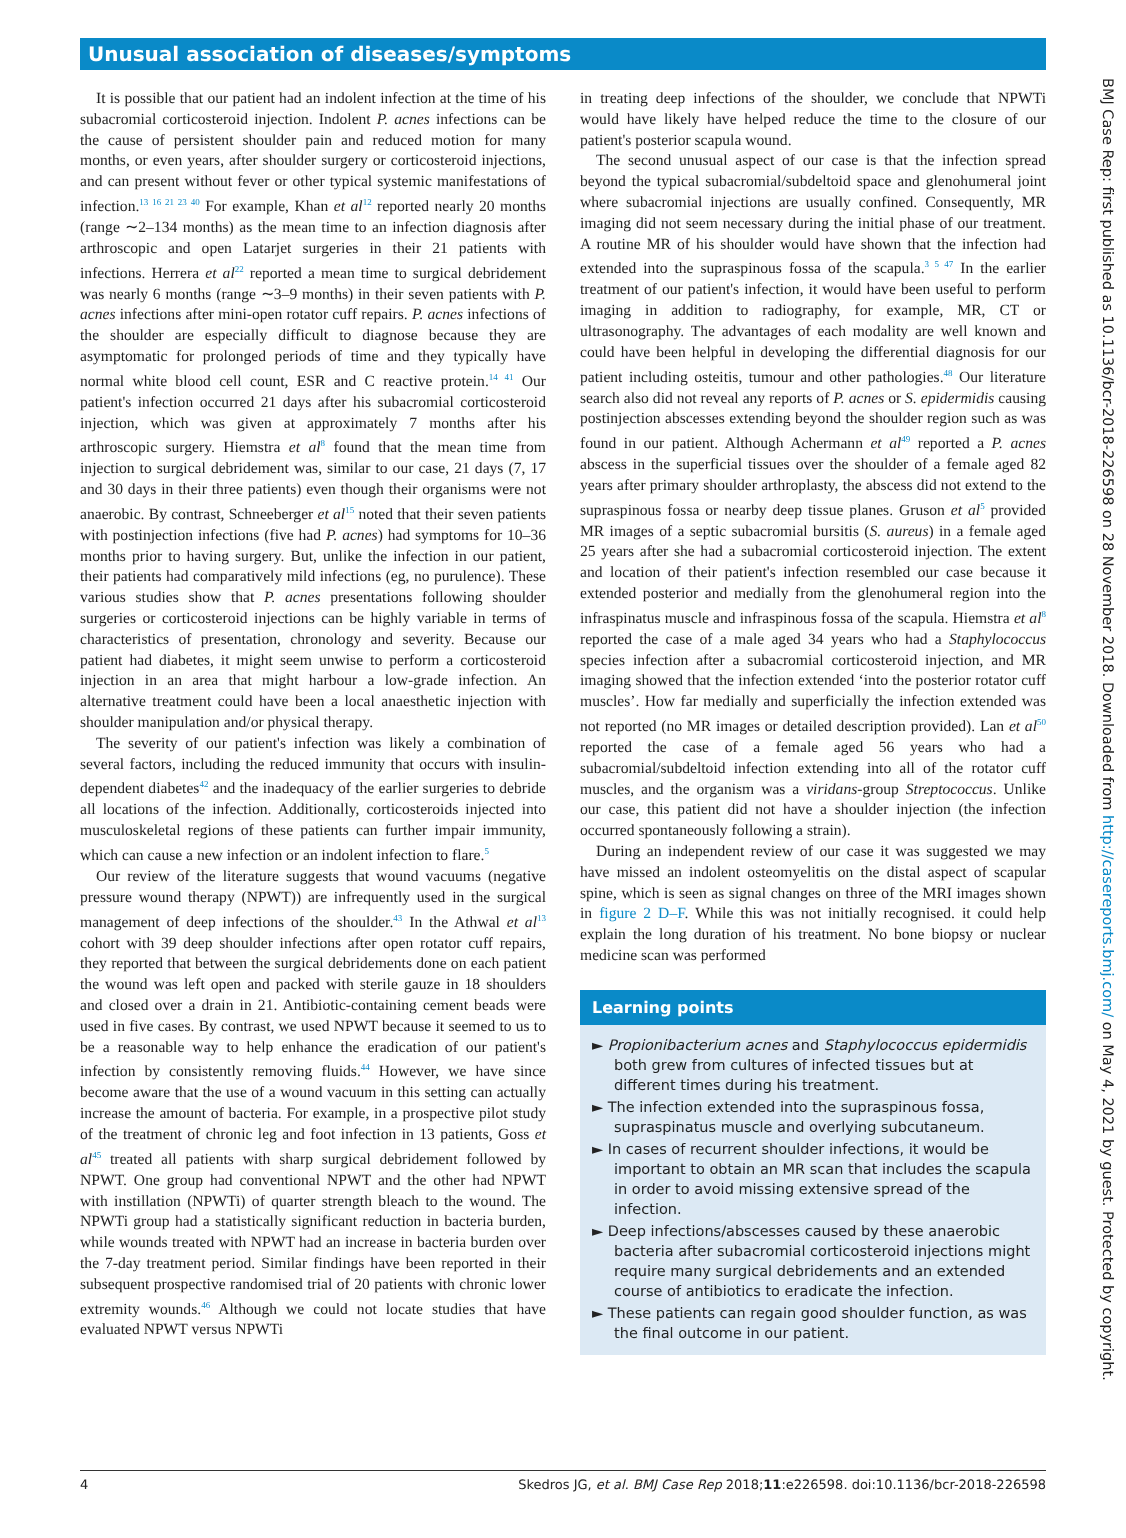Unusual association of diseases/symptoms
It is possible that our patient had an indolent infection at the time of his subacromial corticosteroid injection. Indolent P. acnes infections can be the cause of persistent shoulder pain and reduced motion for many months, or even years, after shoulder surgery or corticosteroid injections, and can present without fever or other typical systemic manifestations of infection.<sup>13 16 21 23 40</sup> For example, Khan et al<sup>12</sup> reported nearly 20 months (range ∼2–134 months) as the mean time to an infection diagnosis after arthroscopic and open Latarjet surgeries in their 21 patients with infections. Herrera et al<sup>22</sup> reported a mean time to surgical debridement was nearly 6 months (range ∼3–9 months) in their seven patients with P. acnes infections after mini-open rotator cuff repairs. P. acnes infections of the shoulder are especially difficult to diagnose because they are asymptomatic for prolonged periods of time and they typically have normal white blood cell count, ESR and C reactive protein.<sup>14 41</sup> Our patient's infection occurred 21 days after his subacromial corticosteroid injection, which was given at approximately 7 months after his arthroscopic surgery. Hiemstra et al<sup>8</sup> found that the mean time from injection to surgical debridement was, similar to our case, 21 days (7, 17 and 30 days in their three patients) even though their organisms were not anaerobic. By contrast, Schneeberger et al<sup>15</sup> noted that their seven patients with postinjection infections (five had P. acnes) had symptoms for 10–36 months prior to having surgery. But, unlike the infection in our patient, their patients had comparatively mild infections (eg, no purulence). These various studies show that P. acnes presentations following shoulder surgeries or corticosteroid injections can be highly variable in terms of characteristics of presentation, chronology and severity. Because our patient had diabetes, it might seem unwise to perform a corticosteroid injection in an area that might harbour a low-grade infection. An alternative treatment could have been a local anaesthetic injection with shoulder manipulation and/or physical therapy.
The severity of our patient's infection was likely a combination of several factors, including the reduced immunity that occurs with insulin-dependent diabetes<sup>42</sup> and the inadequacy of the earlier surgeries to debride all locations of the infection. Additionally, corticosteroids injected into musculoskeletal regions of these patients can further impair immunity, which can cause a new infection or an indolent infection to flare.<sup>5</sup>
Our review of the literature suggests that wound vacuums (negative pressure wound therapy (NPWT)) are infrequently used in the surgical management of deep infections of the shoulder.<sup>43</sup> In the Athwal et al<sup>13</sup> cohort with 39 deep shoulder infections after open rotator cuff repairs, they reported that between the surgical debridements done on each patient the wound was left open and packed with sterile gauze in 18 shoulders and closed over a drain in 21. Antibiotic-containing cement beads were used in five cases. By contrast, we used NPWT because it seemed to us to be a reasonable way to help enhance the eradication of our patient's infection by consistently removing fluids.<sup>44</sup> However, we have since become aware that the use of a wound vacuum in this setting can actually increase the amount of bacteria. For example, in a prospective pilot study of the treatment of chronic leg and foot infection in 13 patients, Goss et al<sup>45</sup> treated all patients with sharp surgical debridement followed by NPWT. One group had conventional NPWT and the other had NPWT with instillation (NPWTi) of quarter strength bleach to the wound. The NPWTi group had a statistically significant reduction in bacteria burden, while wounds treated with NPWT had an increase in bacteria burden over the 7-day treatment period. Similar findings have been reported in their subsequent prospective randomised trial of 20 patients with chronic lower extremity wounds.<sup>46</sup> Although we could not locate studies that have evaluated NPWT versus NPWTi
in treating deep infections of the shoulder, we conclude that NPWTi would have likely have helped reduce the time to the closure of our patient's posterior scapula wound.
The second unusual aspect of our case is that the infection spread beyond the typical subacromial/subdeltoid space and glenohumeral joint where subacromial injections are usually confined. Consequently, MR imaging did not seem necessary during the initial phase of our treatment. A routine MR of his shoulder would have shown that the infection had extended into the supraspinous fossa of the scapula.<sup>3 5 47</sup> In the earlier treatment of our patient's infection, it would have been useful to perform imaging in addition to radiography, for example, MR, CT or ultrasonography. The advantages of each modality are well known and could have been helpful in developing the differential diagnosis for our patient including osteitis, tumour and other pathologies.<sup>48</sup> Our literature search also did not reveal any reports of P. acnes or S. epidermidis causing postinjection abscesses extending beyond the shoulder region such as was found in our patient. Although Achermann et al<sup>49</sup> reported a P. acnes abscess in the superficial tissues over the shoulder of a female aged 82 years after primary shoulder arthroplasty, the abscess did not extend to the supraspinous fossa or nearby deep tissue planes. Gruson et al<sup>5</sup> provided MR images of a septic subacromial bursitis (S. aureus) in a female aged 25 years after she had a subacromial corticosteroid injection. The extent and location of their patient's infection resembled our case because it extended posterior and medially from the glenohumeral region into the infraspinatus muscle and infraspinous fossa of the scapula. Hiemstra et al<sup>8</sup> reported the case of a male aged 34 years who had a Staphylococcus species infection after a subacromial corticosteroid injection, and MR imaging showed that the infection extended ‘into the posterior rotator cuff muscles’. How far medially and superficially the infection extended was not reported (no MR images or detailed description provided). Lan et al<sup>50</sup> reported the case of a female aged 56 years who had a subacromial/subdeltoid infection extending into all of the rotator cuff muscles, and the organism was a viridans-group Streptococcus. Unlike our case, this patient did not have a shoulder injection (the infection occurred spontaneously following a strain).
During an independent review of our case it was suggested we may have missed an indolent osteomyelitis on the distal aspect of scapular spine, which is seen as signal changes on three of the MRI images shown in figure 2 D–F. While this was not initially recognised. it could help explain the long duration of his treatment. No bone biopsy or nuclear medicine scan was performed
Learning points
► Propionibacterium acnes and Staphylococcus epidermidis both grew from cultures of infected tissues but at different times during his treatment.
► The infection extended into the supraspinous fossa, supraspinatus muscle and overlying subcutaneum.
► In cases of recurrent shoulder infections, it would be important to obtain an MR scan that includes the scapula in order to avoid missing extensive spread of the infection.
► Deep infections/abscesses caused by these anaerobic bacteria after subacromial corticosteroid injections might require many surgical debridements and an extended course of antibiotics to eradicate the infection.
► These patients can regain good shoulder function, as was the final outcome in our patient.
4 Skedros JG, et al. BMJ Case Rep 2018;11:e226598. doi:10.1136/bcr-2018-226598
BMJ Case Rep: first published as 10.1136/bcr-2018-226598 on 28 November 2018. Downloaded from http://casereports.bmj.com/ on May 4, 2021 by guest. Protected by copyright.